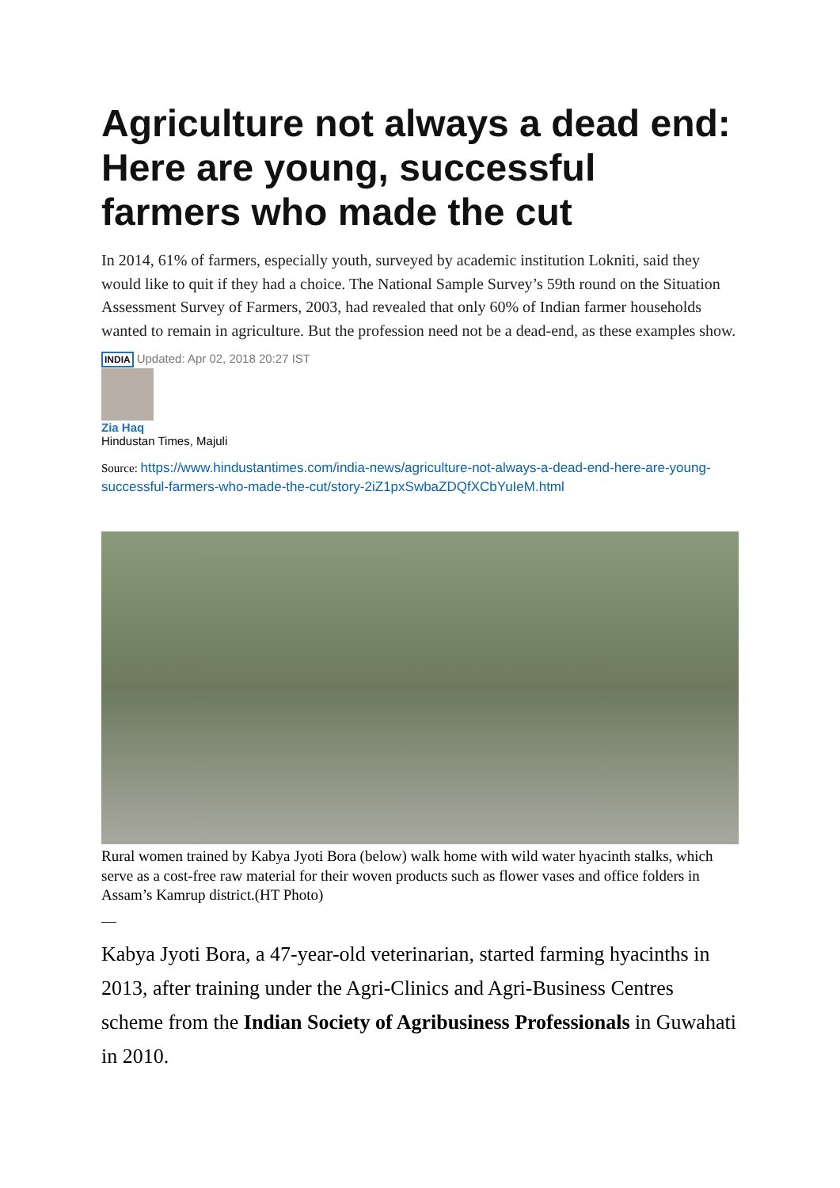Agriculture not always a dead end: Here are young, successful farmers who made the cut
In 2014, 61% of farmers, especially youth, surveyed by academic institution Lokniti, said they would like to quit if they had a choice. The National Sample Survey’s 59th round on the Situation Assessment Survey of Farmers, 2003, had revealed that only 60% of Indian farmer households wanted to remain in agriculture. But the profession need not be a dead-end, as these examples show.
INDIA Updated: Apr 02, 2018 20:27 IST
Zia Haq
Hindustan Times, Majuli
Source: https://www.hindustantimes.com/india-news/agriculture-not-always-a-dead-end-here-are-young-successful-farmers-who-made-the-cut/story-2iZ1pxSwbaZDQfXCbYuIeM.html
Rural women trained by Kabya Jyoti Bora (below) walk home with wild water hyacinth stalks, which serve as a cost-free raw material for their woven products such as flower vases and office folders in Assam’s Kamrup district.(HT Photo)
—
Kabya Jyoti Bora, a 47-year-old veterinarian, started farming hyacinths in 2013, after training under the Agri-Clinics and Agri-Business Centres scheme from the Indian Society of Agribusiness Professionals in Guwahati in 2010.